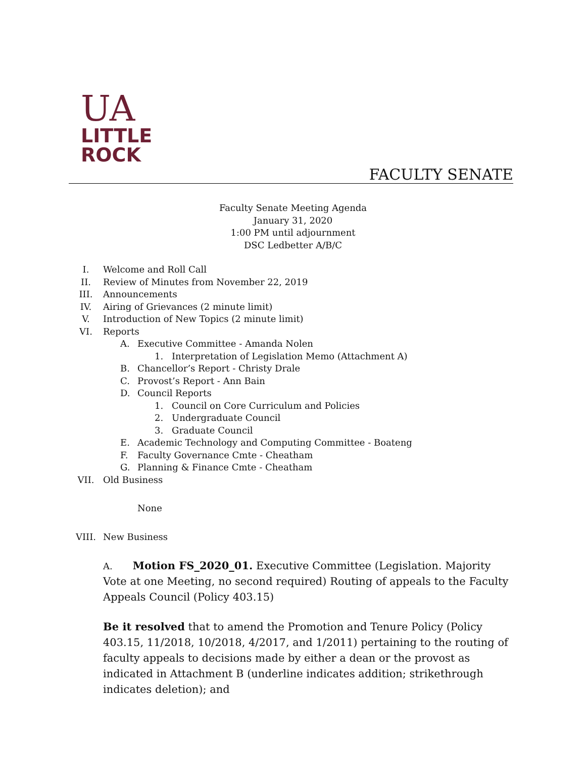UA
LITTLE
ROCK
FACULTY SENATE
Faculty Senate Meeting Agenda
January 31, 2020
1:00 PM until adjournment
DSC Ledbetter A/B/C
I. Welcome and Roll Call
II. Review of Minutes from November 22, 2019
III. Announcements
IV. Airing of Grievances (2 minute limit)
V. Introduction of New Topics (2 minute limit)
VI. Reports
A. Executive Committee - Amanda Nolen
1. Interpretation of Legislation Memo (Attachment A)
B. Chancellor’s Report - Christy Drale
C. Provost’s Report - Ann Bain
D. Council Reports
1. Council on Core Curriculum and Policies
2. Undergraduate Council
3. Graduate Council
E. Academic Technology and Computing Committee - Boateng
F. Faculty Governance Cmte - Cheatham
G. Planning & Finance Cmte - Cheatham
VII. Old Business
None
VIII. New Business
A. Motion FS_2020_01. Executive Committee (Legislation. Majority Vote at one Meeting, no second required) Routing of appeals to the Faculty Appeals Council (Policy 403.15)
Be it resolved that to amend the Promotion and Tenure Policy (Policy 403.15, 11/2018, 10/2018, 4/2017, and 1/2011) pertaining to the routing of faculty appeals to decisions made by either a dean or the provost as indicated in Attachment B (underline indicates addition; strikethrough indicates deletion); and